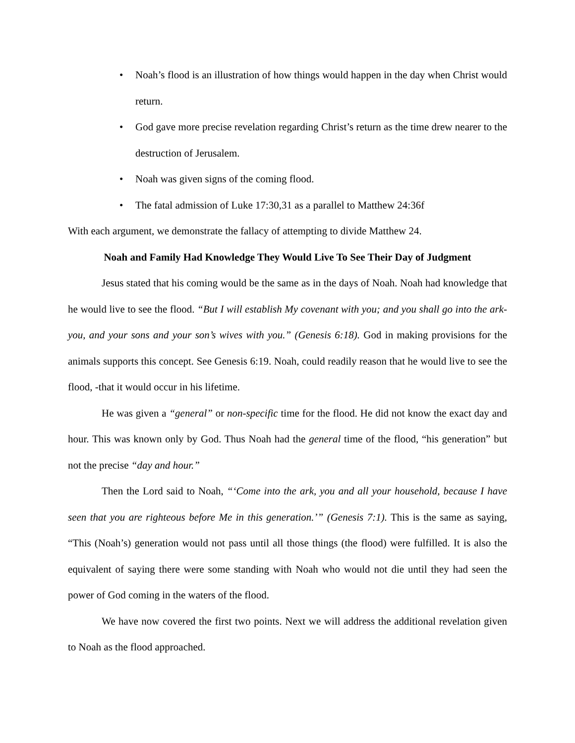• Noah’s flood is an illustration of how things would happen in the day when Christ would return.
• God gave more precise revelation regarding Christ’s return as the time drew nearer to the destruction of Jerusalem.
• Noah was given signs of the coming flood.
• The fatal admission of Luke 17:30,31 as a parallel to Matthew 24:36f
With each argument, we demonstrate the fallacy of attempting to divide Matthew 24.
Noah and Family Had Knowledge They Would Live To See Their Day of Judgment
Jesus stated that his coming would be the same as in the days of Noah. Noah had knowledge that he would live to see the flood. “But I will establish My covenant with you; and you shall go into the ark-you, and your sons and your son’s wives with you.” (Genesis 6:18). God in making provisions for the animals supports this concept. See Genesis 6:19. Noah, could readily reason that he would live to see the flood, -that it would occur in his lifetime.
He was given a “general” or non-specific time for the flood. He did not know the exact day and hour. This was known only by God. Thus Noah had the general time of the flood, “his generation” but not the precise “day and hour.”
Then the Lord said to Noah, “‘Come into the ark, you and all your household, because I have seen that you are righteous before Me in this generation.’” (Genesis 7:1). This is the same as saying, “This (Noah’s) generation would not pass until all those things (the flood) were fulfilled. It is also the equivalent of saying there were some standing with Noah who would not die until they had seen the power of God coming in the waters of the flood.
We have now covered the first two points. Next we will address the additional revelation given to Noah as the flood approached.